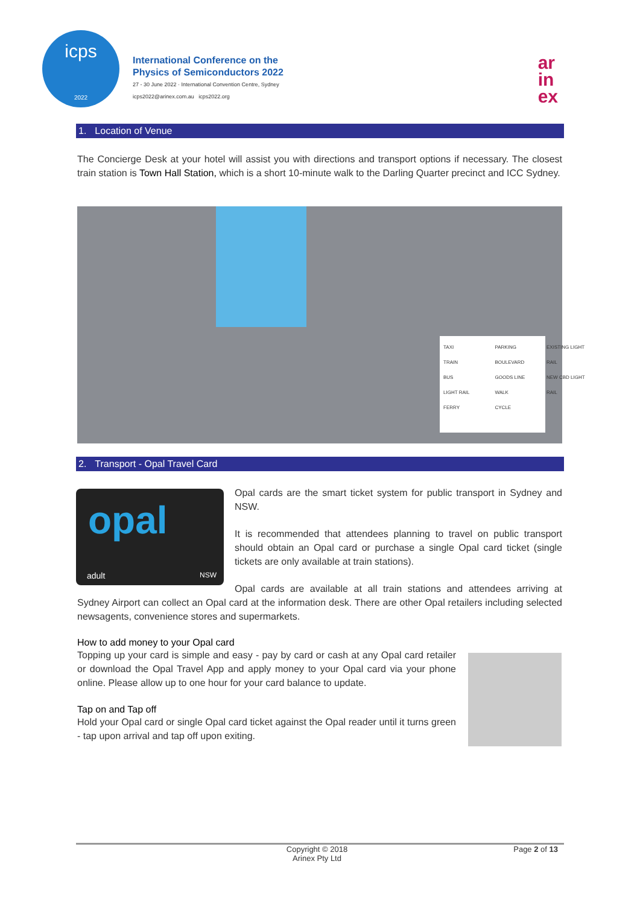icps
2022
International Conference on the
Physics of Semiconductors 2022
27 - 30 June 2022 · International Convention Centre, Sydney
icps2022@arinex.com.au icps2022.org
ar
in
ex
1. Location of Venue
The Concierge Desk at your hotel will assist you with directions and transport options if necessary. The closest train station is Town Hall Station, which is a short 10-minute walk to the Darling Quarter precinct and ICC Sydney.
TAXI
TRAIN
BUS
LIGHT RAIL
FERRY
PARKING
BOULEVARD
GOODS LINE
WALK
CYCLE
EXISTING LIGHT RAIL
NEW CBD LIGHT RAIL
2. Transport - Opal Travel Card
opal
adult NSW
Opal cards are the smart ticket system for public transport in Sydney and NSW.
It is recommended that attendees planning to travel on public transport should obtain an Opal card or purchase a single Opal card ticket (single tickets are only available at train stations).
Opal cards are available at all train stations and attendees arriving at Sydney Airport can collect an Opal card at the information desk. There are other Opal retailers including selected newsagents, convenience stores and supermarkets.
How to add money to your Opal card
Topping up your card is simple and easy - pay by card or cash at any Opal card retailer or download the Opal Travel App and apply money to your Opal card via your phone online. Please allow up to one hour for your card balance to update.
Tap on and Tap off
Hold your Opal card or single Opal card ticket against the Opal reader until it turns green - tap upon arrival and tap off upon exiting.
Copyright © 2018
Arinex Pty Ltd
Page 2 of 13